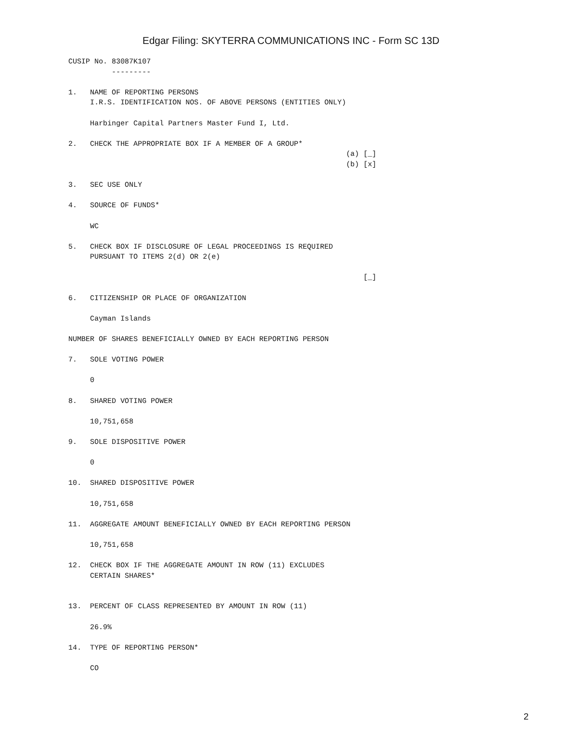Edgar Filing: SKYTERRA COMMUNICATIONS INC - Form SC 13D
CUSIP No. 83087K107
          ---------

1.   NAME OF REPORTING PERSONS
     I.R.S. IDENTIFICATION NOS. OF ABOVE PERSONS (ENTITIES ONLY)

     Harbinger Capital Partners Master Fund I, Ltd.

2.   CHECK THE APPROPRIATE BOX IF A MEMBER OF A GROUP*
                                                                (a) [_]
                                                                (b) [x]

3.   SEC USE ONLY

4.   SOURCE OF FUNDS*

     WC

5.   CHECK BOX IF DISCLOSURE OF LEGAL PROCEEDINGS IS REQUIRED
     PURSUANT TO ITEMS 2(d) OR 2(e)

                                                                    [_]

6.   CITIZENSHIP OR PLACE OF ORGANIZATION

     Cayman Islands

NUMBER OF SHARES BENEFICIALLY OWNED BY EACH REPORTING PERSON

7.   SOLE VOTING POWER

     0

8.   SHARED VOTING POWER

     10,751,658

9.   SOLE DISPOSITIVE POWER

     0

10.  SHARED DISPOSITIVE POWER

     10,751,658

11.  AGGREGATE AMOUNT BENEFICIALLY OWNED BY EACH REPORTING PERSON

     10,751,658

12.  CHECK BOX IF THE AGGREGATE AMOUNT IN ROW (11) EXCLUDES
     CERTAIN SHARES*


13.  PERCENT OF CLASS REPRESENTED BY AMOUNT IN ROW (11)

     26.9%

14.  TYPE OF REPORTING PERSON*

     CO
2